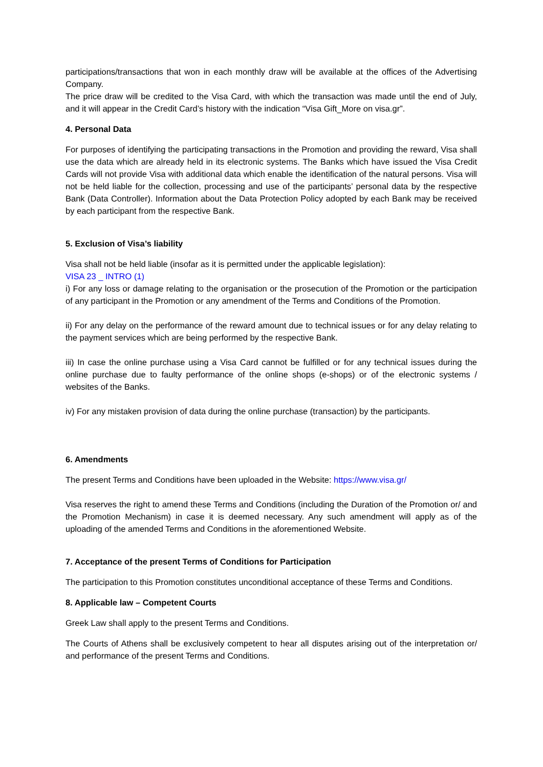participations/transactions that won in each monthly draw will be available at the offices of the Advertising Company.
The price draw will be credited to the Visa Card, with which the transaction was made until the end of July, and it will appear in the Credit Card’s history with the indication “Visa Gift_More on visa.gr”.
4. Personal Data
For purposes of identifying the participating transactions in the Promotion and providing the reward, Visa shall use the data which are already held in its electronic systems. The Banks which have issued the Visa Credit Cards will not provide Visa with additional data which enable the identification of the natural persons. Visa will not be held liable for the collection, processing and use of the participants’ personal data by the respective Bank (Data Controller). Information about the Data Protection Policy adopted by each Bank may be received by each participant from the respective Bank.
5. Exclusion of Visa’s liability
Visa shall not be held liable (insofar as it is permitted under the applicable legislation):
VISA 23 _ INTRO (1)
i) For any loss or damage relating to the organisation or the prosecution of the Promotion or the participation of any participant in the Promotion or any amendment of the Terms and Conditions of the Promotion.
ii) For any delay on the performance of the reward amount due to technical issues or for any delay relating to the payment services which are being performed by the respective Bank.
iii) In case the online purchase using a Visa Card cannot be fulfilled or for any technical issues during the online purchase due to faulty performance of the online shops (e-shops) or of the electronic systems / websites of the Banks.
iv) For any mistaken provision of data during the online purchase (transaction) by the participants.
6. Amendments
The present Terms and Conditions have been uploaded in the Website: https://www.visa.gr/
Visa reserves the right to amend these Terms and Conditions (including the Duration of the Promotion or/ and the Promotion Mechanism) in case it is deemed necessary. Any such amendment will apply as of the uploading of the amended Terms and Conditions in the aforementioned Website.
7. Acceptance of the present Terms of Conditions for Participation
The participation to this Promotion constitutes unconditional acceptance of these Terms and Conditions.
8. Applicable law – Competent Courts
Greek Law shall apply to the present Terms and Conditions.
The Courts of Athens shall be exclusively competent to hear all disputes arising out of the interpretation or/ and performance of the present Terms and Conditions.